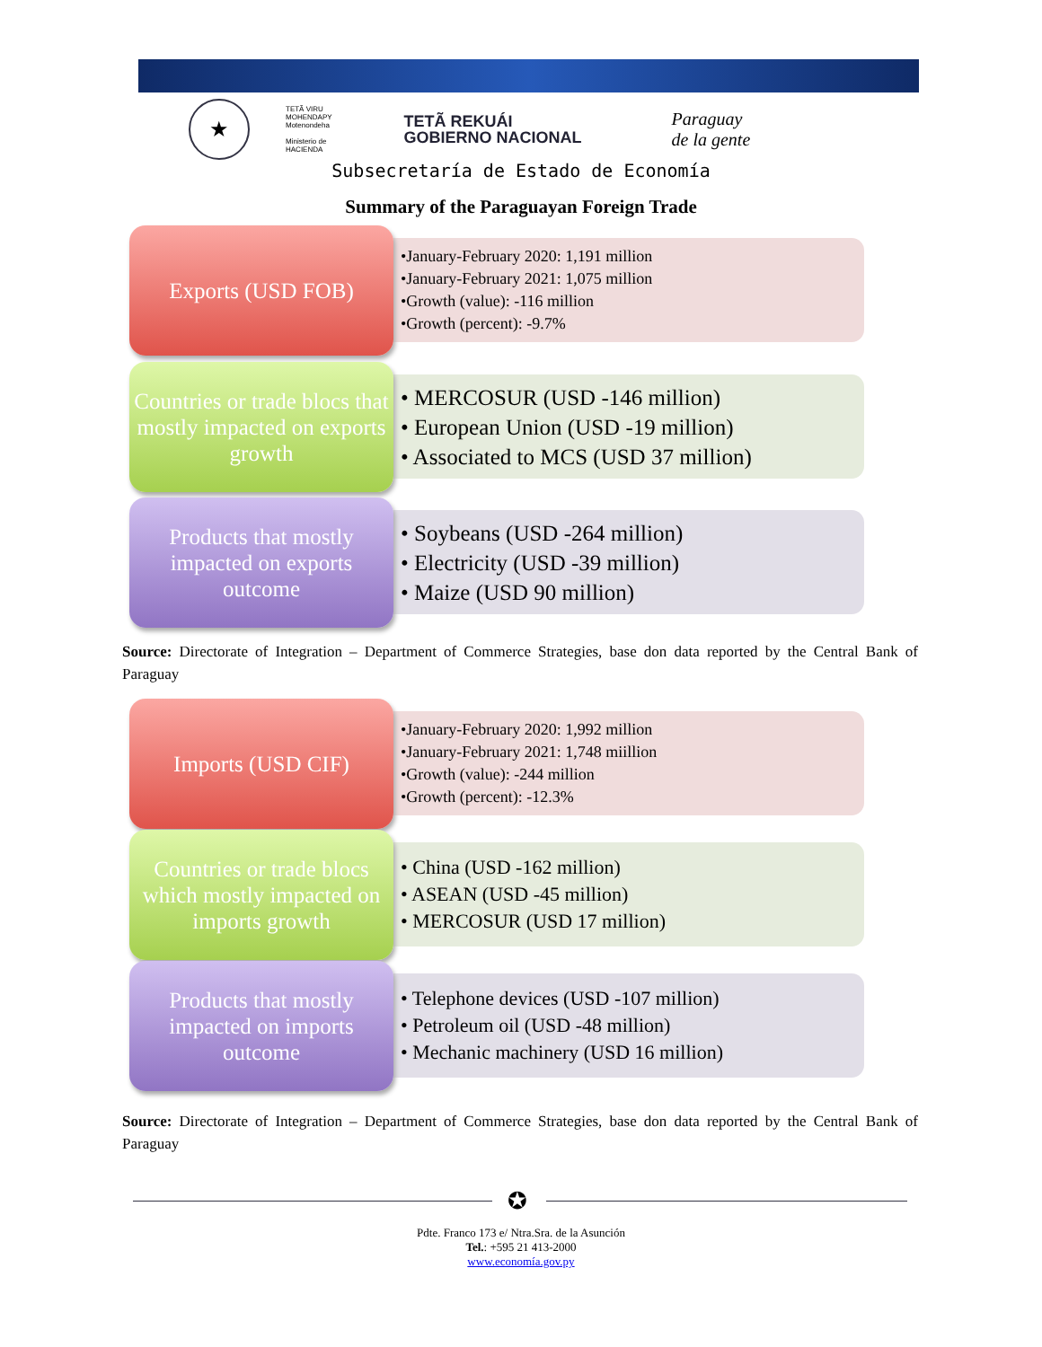★
TETÃ VIRU
MOHENDAPY
Motenondeha
Ministerio de
HACIENDA
TETÃ REKUÁI
GOBIERNO NACIONAL
Paraguay
de la gente
Subsecretaría de Estado de Economía
Summary of the Paraguayan Foreign Trade
Exports (USD FOB)
•January-February 2020: 1,191 million
•January-February 2021: 1,075 million
•Growth (value): -116 million
•Growth (percent): -9.7%
Countries or trade blocs that mostly impacted on exports growth
• MERCOSUR (USD -146 million)
• European Union (USD -19 million)
• Associated to MCS (USD 37 million)
Products that mostly impacted on exports outcome
• Soybeans (USD -264 million)
• Electricity (USD -39 million)
• Maize (USD 90 million)
Source: Directorate of Integration – Department of Commerce Strategies, base don data reported by the Central Bank of Paraguay
Imports (USD CIF)
•January-February 2020: 1,992 million
•January-February 2021: 1,748 miillion
•Growth (value): -244 million
•Growth (percent): -12.3%
Countries or trade blocs which mostly impacted on imports growth
• China (USD -162 million)
• ASEAN (USD -45 million)
• MERCOSUR (USD 17 million)
Products that mostly impacted on imports outcome
• Telephone devices (USD -107 million)
• Petroleum oil (USD -48 million)
• Mechanic machinery (USD 16 million)
Source: Directorate of Integration – Department of Commerce Strategies, base don data reported by the Central Bank of Paraguay
✪
Pdte. Franco 173 e/ Ntra.Sra. de la Asunción
Tel.: +595 21 413-2000
www.economía.gov.py